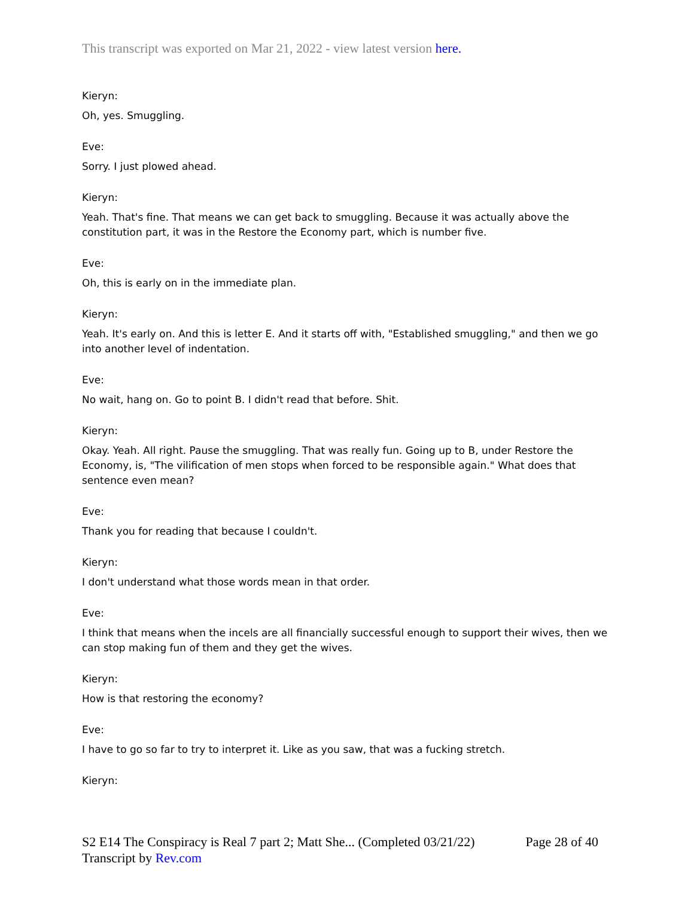This transcript was exported on Mar 21, 2022 - view latest version here.
Kieryn:
Oh, yes. Smuggling.
Eve:
Sorry. I just plowed ahead.
Kieryn:
Yeah. That's fine. That means we can get back to smuggling. Because it was actually above the constitution part, it was in the Restore the Economy part, which is number five.
Eve:
Oh, this is early on in the immediate plan.
Kieryn:
Yeah. It's early on. And this is letter E. And it starts off with, "Established smuggling," and then we go into another level of indentation.
Eve:
No wait, hang on. Go to point B. I didn't read that before. Shit.
Kieryn:
Okay. Yeah. All right. Pause the smuggling. That was really fun. Going up to B, under Restore the Economy, is, "The vilification of men stops when forced to be responsible again." What does that sentence even mean?
Eve:
Thank you for reading that because I couldn't.
Kieryn:
I don't understand what those words mean in that order.
Eve:
I think that means when the incels are all financially successful enough to support their wives, then we can stop making fun of them and they get the wives.
Kieryn:
How is that restoring the economy?
Eve:
I have to go so far to try to interpret it. Like as you saw, that was a fucking stretch.
Kieryn:
Page 28 of 40 S2 E14 The Conspiracy is Real 7 part 2; Matt She... (Completed 03/21/22)
Transcript by Rev.com